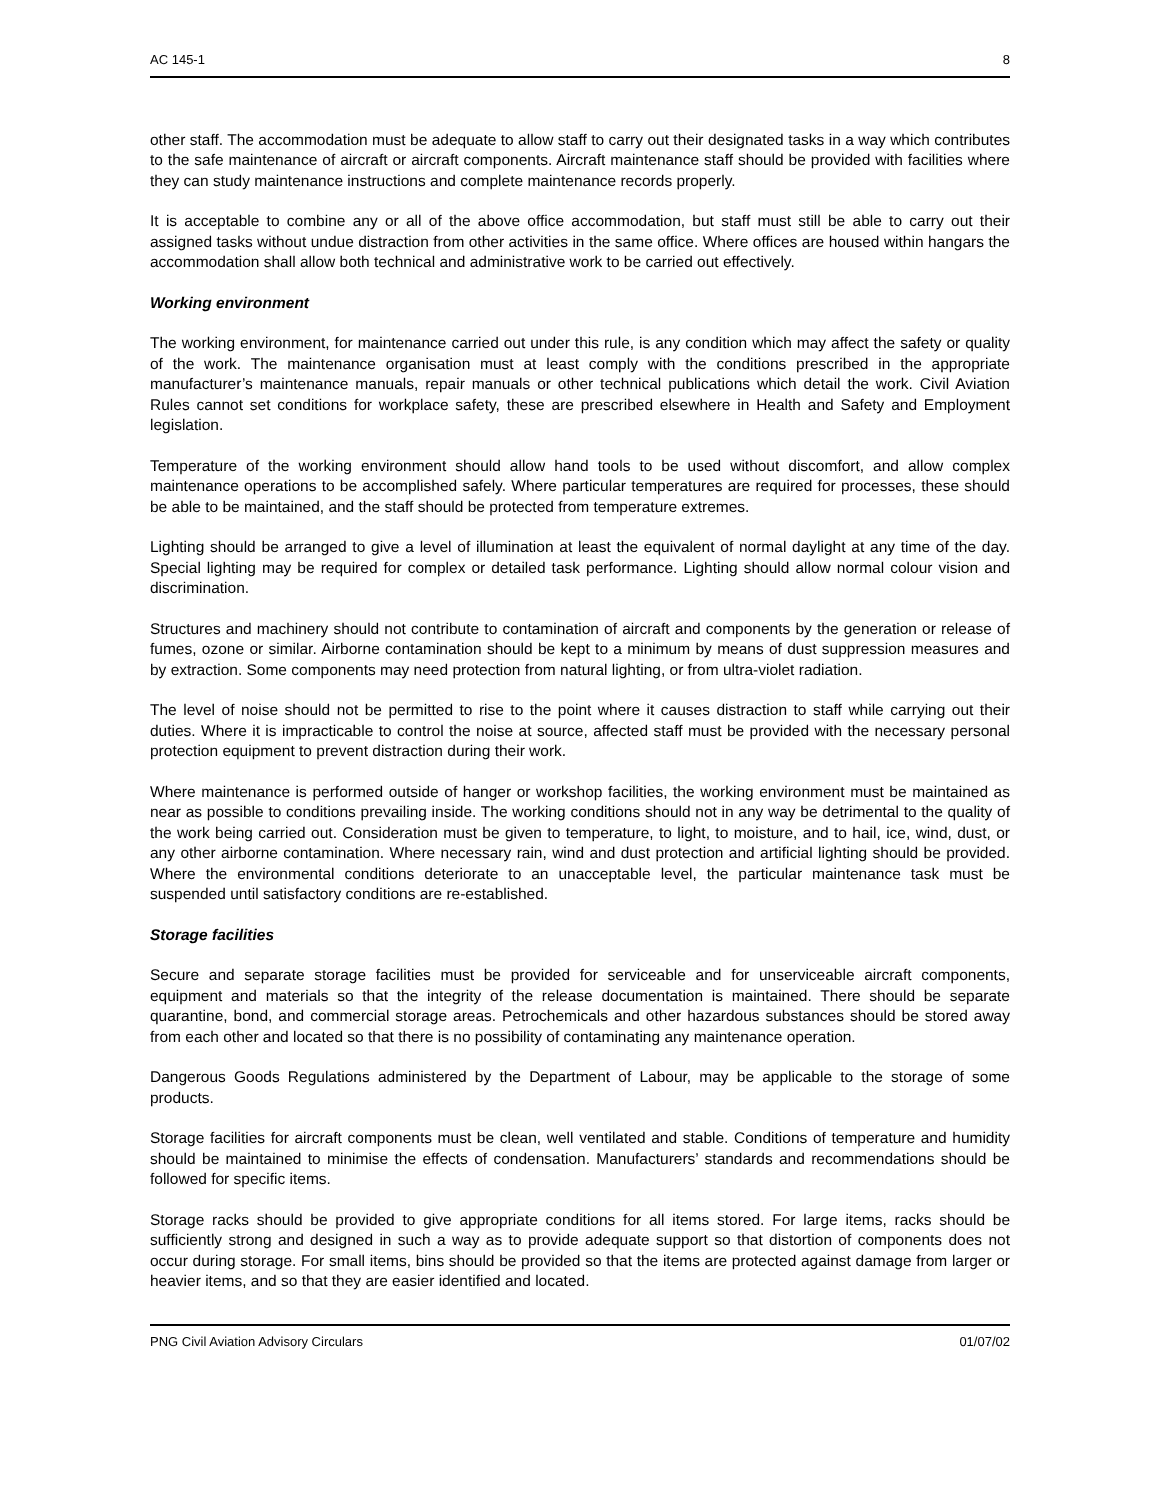AC 145-1 8
other staff. The accommodation must be adequate to allow staff to carry out their designated tasks in a way which contributes to the safe maintenance of aircraft or aircraft components. Aircraft maintenance staff should be provided with facilities where they can study maintenance instructions and complete maintenance records properly.
It is acceptable to combine any or all of the above office accommodation, but staff must still be able to carry out their assigned tasks without undue distraction from other activities in the same office. Where offices are housed within hangars the accommodation shall allow both technical and administrative work to be carried out effectively.
Working environment
The working environment, for maintenance carried out under this rule, is any condition which may affect the safety or quality of the work. The maintenance organisation must at least comply with the conditions prescribed in the appropriate manufacturer’s maintenance manuals, repair manuals or other technical publications which detail the work. Civil Aviation Rules cannot set conditions for workplace safety, these are prescribed elsewhere in Health and Safety and Employment legislation.
Temperature of the working environment should allow hand tools to be used without discomfort, and allow complex maintenance operations to be accomplished safely. Where particular temperatures are required for processes, these should be able to be maintained, and the staff should be protected from temperature extremes.
Lighting should be arranged to give a level of illumination at least the equivalent of normal daylight at any time of the day. Special lighting may be required for complex or detailed task performance. Lighting should allow normal colour vision and discrimination.
Structures and machinery should not contribute to contamination of aircraft and components by the generation or release of fumes, ozone or similar. Airborne contamination should be kept to a minimum by means of dust suppression measures and by extraction. Some components may need protection from natural lighting, or from ultra-violet radiation.
The level of noise should not be permitted to rise to the point where it causes distraction to staff while carrying out their duties. Where it is impracticable to control the noise at source, affected staff must be provided with the necessary personal protection equipment to prevent distraction during their work.
Where maintenance is performed outside of hanger or workshop facilities, the working environment must be maintained as near as possible to conditions prevailing inside. The working conditions should not in any way be detrimental to the quality of the work being carried out. Consideration must be given to temperature, to light, to moisture, and to hail, ice, wind, dust, or any other airborne contamination. Where necessary rain, wind and dust protection and artificial lighting should be provided. Where the environmental conditions deteriorate to an unacceptable level, the particular maintenance task must be suspended until satisfactory conditions are re-established.
Storage facilities
Secure and separate storage facilities must be provided for serviceable and for unserviceable aircraft components, equipment and materials so that the integrity of the release documentation is maintained. There should be separate quarantine, bond, and commercial storage areas. Petrochemicals and other hazardous substances should be stored away from each other and located so that there is no possibility of contaminating any maintenance operation.
Dangerous Goods Regulations administered by the Department of Labour, may be applicable to the storage of some products.
Storage facilities for aircraft components must be clean, well ventilated and stable. Conditions of temperature and humidity should be maintained to minimise the effects of condensation. Manufacturers’ standards and recommendations should be followed for specific items.
Storage racks should be provided to give appropriate conditions for all items stored. For large items, racks should be sufficiently strong and designed in such a way as to provide adequate support so that distortion of components does not occur during storage. For small items, bins should be provided so that the items are protected against damage from larger or heavier items, and so that they are easier identified and located.
PNG Civil Aviation Advisory Circulars 01/07/02